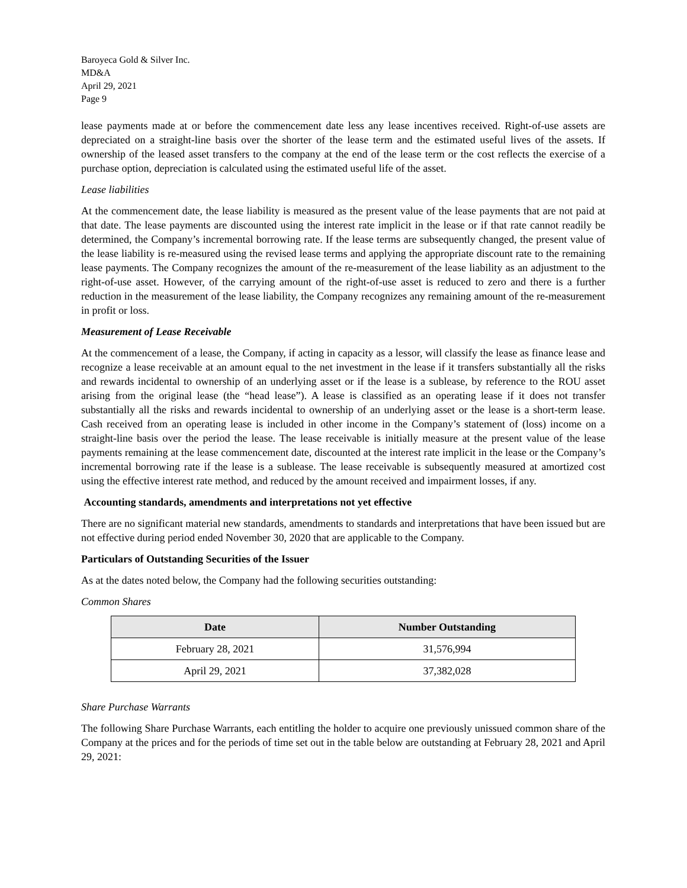Baroyeca Gold & Silver Inc.
MD&A
April 29, 2021
Page 9
lease payments made at or before the commencement date less any lease incentives received. Right-of-use assets are depreciated on a straight-line basis over the shorter of the lease term and the estimated useful lives of the assets. If ownership of the leased asset transfers to the company at the end of the lease term or the cost reflects the exercise of a purchase option, depreciation is calculated using the estimated useful life of the asset.
Lease liabilities
At the commencement date, the lease liability is measured as the present value of the lease payments that are not paid at that date. The lease payments are discounted using the interest rate implicit in the lease or if that rate cannot readily be determined, the Company’s incremental borrowing rate. If the lease terms are subsequently changed, the present value of the lease liability is re-measured using the revised lease terms and applying the appropriate discount rate to the remaining lease payments. The Company recognizes the amount of the re-measurement of the lease liability as an adjustment to the right-of-use asset. However, of the carrying amount of the right-of-use asset is reduced to zero and there is a further reduction in the measurement of the lease liability, the Company recognizes any remaining amount of the re-measurement in profit or loss.
Measurement of Lease Receivable
At the commencement of a lease, the Company, if acting in capacity as a lessor, will classify the lease as finance lease and recognize a lease receivable at an amount equal to the net investment in the lease if it transfers substantially all the risks and rewards incidental to ownership of an underlying asset or if the lease is a sublease, by reference to the ROU asset arising from the original lease (the “head lease”). A lease is classified as an operating lease if it does not transfer substantially all the risks and rewards incidental to ownership of an underlying asset or the lease is a short-term lease. Cash received from an operating lease is included in other income in the Company’s statement of (loss) income on a straight-line basis over the period the lease. The lease receivable is initially measure at the present value of the lease payments remaining at the lease commencement date, discounted at the interest rate implicit in the lease or the Company’s incremental borrowing rate if the lease is a sublease. The lease receivable is subsequently measured at amortized cost using the effective interest rate method, and reduced by the amount received and impairment losses, if any.
Accounting standards, amendments and interpretations not yet effective
There are no significant material new standards, amendments to standards and interpretations that have been issued but are not effective during period ended November 30, 2020 that are applicable to the Company.
Particulars of Outstanding Securities of the Issuer
As at the dates noted below, the Company had the following securities outstanding:
Common Shares
| Date | Number Outstanding |
| --- | --- |
| February 28, 2021 | 31,576,994 |
| April 29, 2021 | 37,382,028 |
Share Purchase Warrants
The following Share Purchase Warrants, each entitling the holder to acquire one previously unissued common share of the Company at the prices and for the periods of time set out in the table below are outstanding at February 28, 2021 and April 29, 2021: